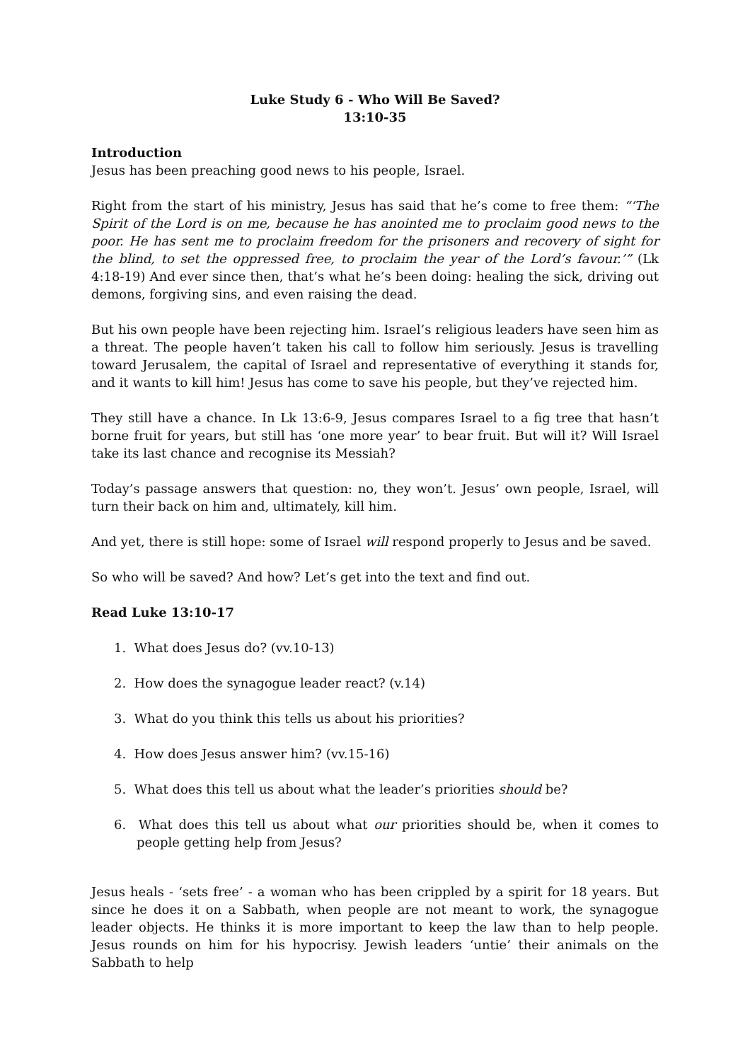Luke Study 6 - Who Will Be Saved?
13:10-35
Introduction
Jesus has been preaching good news to his people, Israel.
Right from the start of his ministry, Jesus has said that he’s come to free them: “‘The Spirit of the Lord is on me, because he has anointed me to proclaim good news to the poor. He has sent me to proclaim freedom for the prisoners and recovery of sight for the blind, to set the oppressed free, to proclaim the year of the Lord’s favour.’” (Lk 4:18-19) And ever since then, that’s what he’s been doing: healing the sick, driving out demons, forgiving sins, and even raising the dead.
But his own people have been rejecting him. Israel’s religious leaders have seen him as a threat. The people haven’t taken his call to follow him seriously. Jesus is travelling toward Jerusalem, the capital of Israel and representative of everything it stands for, and it wants to kill him! Jesus has come to save his people, but they’ve rejected him.
They still have a chance. In Lk 13:6-9, Jesus compares Israel to a fig tree that hasn’t borne fruit for years, but still has ‘one more year’ to bear fruit. But will it? Will Israel take its last chance and recognise its Messiah?
Today’s passage answers that question: no, they won’t. Jesus’ own people, Israel, will turn their back on him and, ultimately, kill him.
And yet, there is still hope: some of Israel will respond properly to Jesus and be saved.
So who will be saved? And how? Let’s get into the text and find out.
Read Luke 13:10-17
1. What does Jesus do? (vv.10-13)
2. How does the synagogue leader react? (v.14)
3. What do you think this tells us about his priorities?
4. How does Jesus answer him? (vv.15-16)
5. What does this tell us about what the leader’s priorities should be?
6. What does this tell us about what our priorities should be, when it comes to people getting help from Jesus?
Jesus heals - ‘sets free’ - a woman who has been crippled by a spirit for 18 years. But since he does it on a Sabbath, when people are not meant to work, the synagogue leader objects. He thinks it is more important to keep the law than to help people. Jesus rounds on him for his hypocrisy. Jewish leaders ‘untie’ their animals on the Sabbath to help